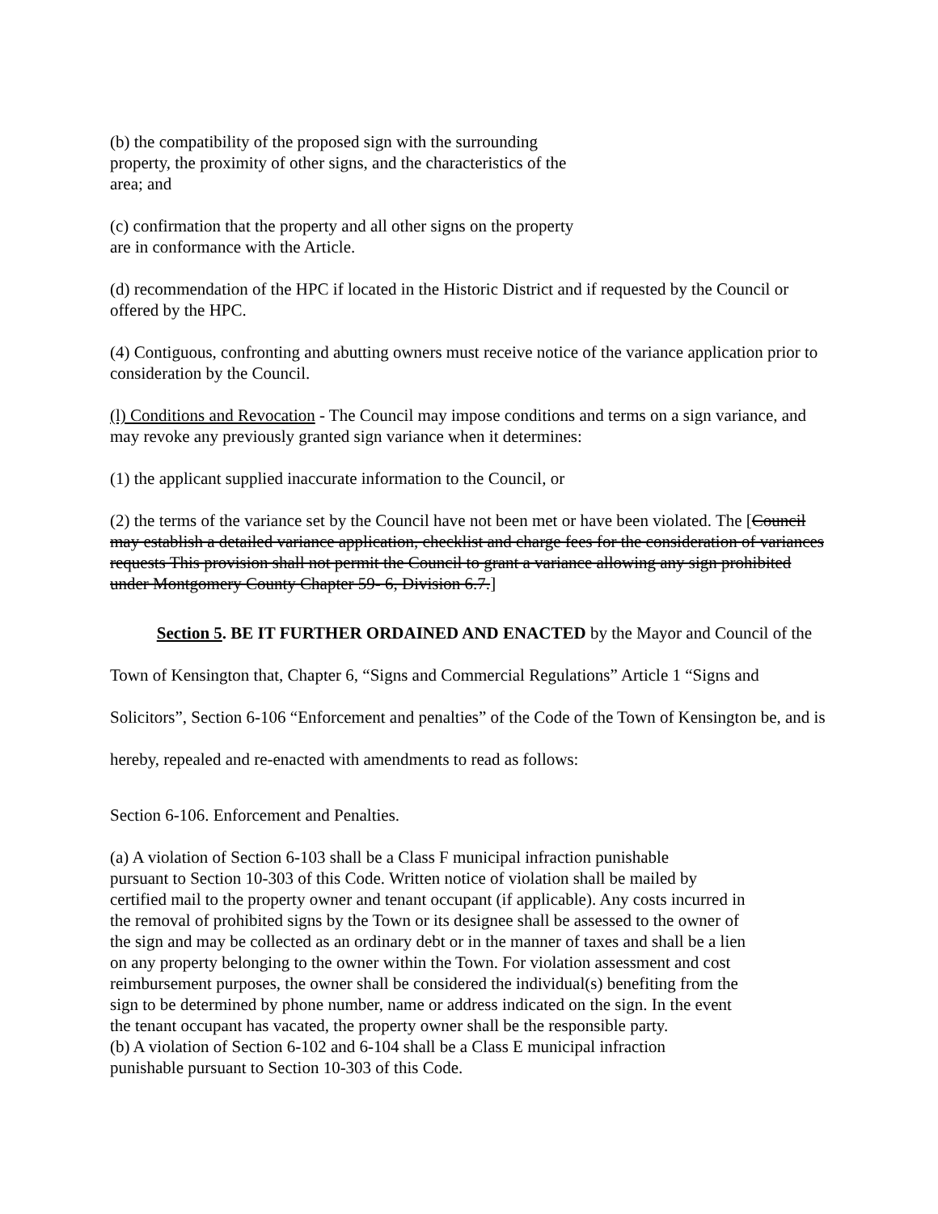(b) the compatibility of the proposed sign with the surrounding
property, the proximity of other signs, and the characteristics of the
area; and
(c) confirmation that the property and all other signs on the property
are in conformance with the Article.
(d) recommendation of the HPC if located in the Historic District and if requested by the Council or offered by the HPC.
(4) Contiguous, confronting and abutting owners must receive notice of the variance application prior to consideration by the Council.
(l) Conditions and Revocation - The Council may impose conditions and terms on a sign variance, and may revoke any previously granted sign variance when it determines:
(1) the applicant supplied inaccurate information to the Council, or
(2) the terms of the variance set by the Council have not been met or have been violated. The [Council may establish a detailed variance application, checklist and charge fees for the consideration of variances requests This provision shall not permit the Council to grant a variance allowing any sign prohibited under Montgomery County Chapter 59- 6, Division 6.7.]
Section 5. BE IT FURTHER ORDAINED AND ENACTED by the Mayor and Council of the Town of Kensington that, Chapter 6, “Signs and Commercial Regulations” Article 1 “Signs and Solicitors”, Section 6-106 “Enforcement and penalties” of the Code of the Town of Kensington be, and is hereby, repealed and re-enacted with amendments to read as follows:
Section 6-106. Enforcement and Penalties.
(a) A violation of Section 6-103 shall be a Class F municipal infraction punishable
pursuant to Section 10-303 of this Code. Written notice of violation shall be mailed by
certified mail to the property owner and tenant occupant (if applicable). Any costs incurred in
the removal of prohibited signs by the Town or its designee shall be assessed to the owner of
the sign and may be collected as an ordinary debt or in the manner of taxes and shall be a lien
on any property belonging to the owner within the Town. For violation assessment and cost
reimbursement purposes, the owner shall be considered the individual(s) benefiting from the
sign to be determined by phone number, name or address indicated on the sign. In the event
the tenant occupant has vacated, the property owner shall be the responsible party.
(b) A violation of Section 6-102 and 6-104 shall be a Class E municipal infraction
punishable pursuant to Section 10-303 of this Code.